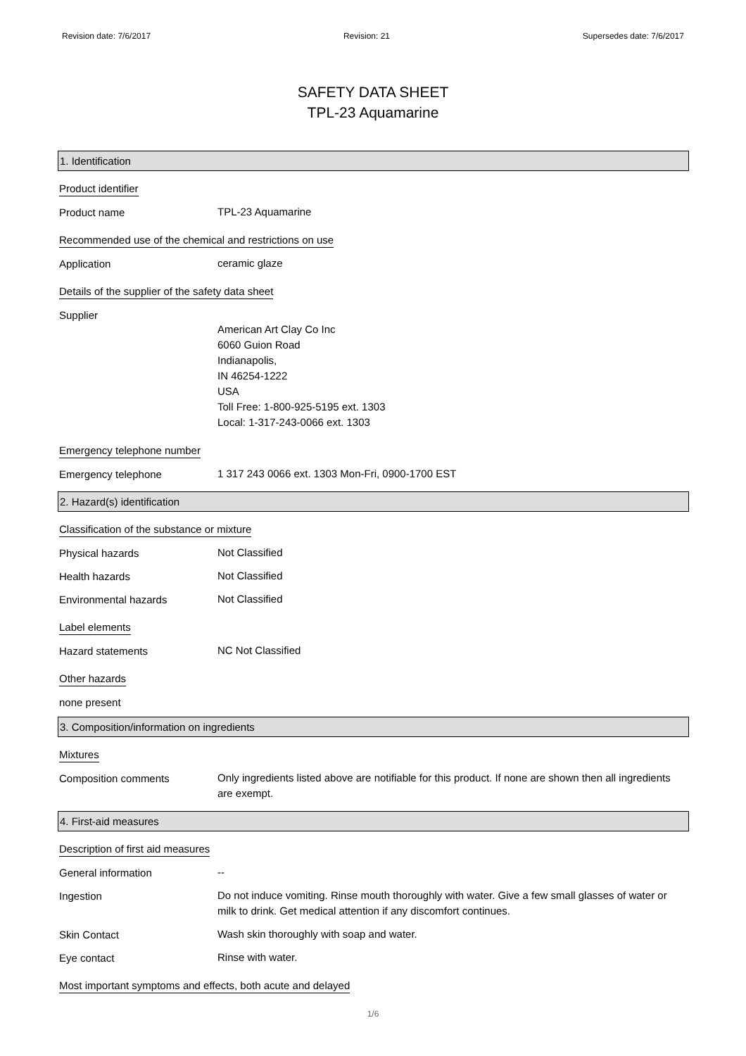Revision date: 7/6/2017 Revision: 21 Supersedes date: 7/6/2017
SAFETY DATA SHEET
TPL-23 Aquamarine
1. Identification
Product identifier
Product name
TPL-23 Aquamarine
Recommended use of the chemical and restrictions on use
Application
ceramic glaze
Details of the supplier of the safety data sheet
Supplier
American Art Clay Co Inc
6060 Guion Road
Indianapolis,
IN 46254-1222
USA
Toll Free: 1-800-925-5195 ext. 1303
Local: 1-317-243-0066 ext. 1303
Emergency telephone number
Emergency telephone
1 317 243 0066 ext. 1303 Mon-Fri, 0900-1700 EST
2. Hazard(s) identification
Classification of the substance or mixture
Physical hazards
Not Classified
Health hazards
Not Classified
Environmental hazards
Not Classified
Label elements
Hazard statements
NC Not Classified
Other hazards
none present
3. Composition/information on ingredients
Mixtures
Composition comments
Only ingredients listed above are notifiable for this product. If none are shown then all ingredients are exempt.
4. First-aid measures
Description of first aid measures
General information
--
Ingestion
Do not induce vomiting. Rinse mouth thoroughly with water. Give a few small glasses of water or milk to drink. Get medical attention if any discomfort continues.
Skin Contact
Wash skin thoroughly with soap and water.
Eye contact
Rinse with water.
Most important symptoms and effects, both acute and delayed
1/6